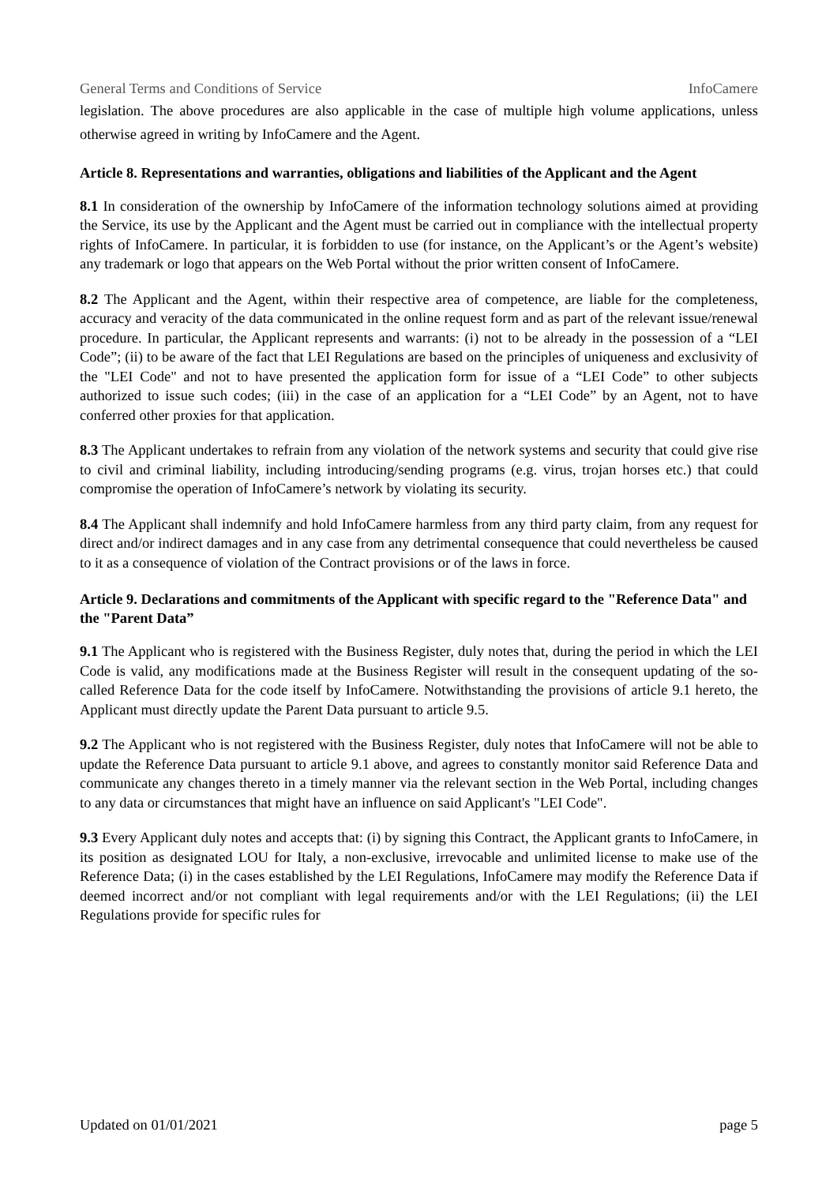General Terms and Conditions of Service InfoCamere
legislation. The above procedures are also applicable in the case of multiple high volume applications, unless otherwise agreed in writing by InfoCamere and the Agent.
Article 8. Representations and warranties, obligations and liabilities of the Applicant and the Agent
8.1 In consideration of the ownership by InfoCamere of the information technology solutions aimed at providing the Service, its use by the Applicant and the Agent must be carried out in compliance with the intellectual property rights of InfoCamere. In particular, it is forbidden to use (for instance, on the Applicant’s or the Agent’s website) any trademark or logo that appears on the Web Portal without the prior written consent of InfoCamere.
8.2 The Applicant and the Agent, within their respective area of competence, are liable for the completeness, accuracy and veracity of the data communicated in the online request form and as part of the relevant issue/renewal procedure. In particular, the Applicant represents and warrants: (i) not to be already in the possession of a “LEI Code”; (ii) to be aware of the fact that LEI Regulations are based on the principles of uniqueness and exclusivity of the "LEI Code" and not to have presented the application form for issue of a “LEI Code” to other subjects authorized to issue such codes; (iii) in the case of an application for a “LEI Code” by an Agent, not to have conferred other proxies for that application.
8.3 The Applicant undertakes to refrain from any violation of the network systems and security that could give rise to civil and criminal liability, including introducing/sending programs (e.g. virus, trojan horses etc.) that could compromise the operation of InfoCamere’s network by violating its security.
8.4 The Applicant shall indemnify and hold InfoCamere harmless from any third party claim, from any request for direct and/or indirect damages and in any case from any detrimental consequence that could nevertheless be caused to it as a consequence of violation of the Contract provisions or of the laws in force.
Article 9. Declarations and commitments of the Applicant with specific regard to the "Reference Data" and the "Parent Data”
9.1 The Applicant who is registered with the Business Register, duly notes that, during the period in which the LEI Code is valid, any modifications made at the Business Register will result in the consequent updating of the so-called Reference Data for the code itself by InfoCamere. Notwithstanding the provisions of article 9.1 hereto, the Applicant must directly update the Parent Data pursuant to article 9.5.
9.2 The Applicant who is not registered with the Business Register, duly notes that InfoCamere will not be able to update the Reference Data pursuant to article 9.1 above, and agrees to constantly monitor said Reference Data and communicate any changes thereto in a timely manner via the relevant section in the Web Portal, including changes to any data or circumstances that might have an influence on said Applicant's "LEI Code".
9.3 Every Applicant duly notes and accepts that: (i) by signing this Contract, the Applicant grants to InfoCamere, in its position as designated LOU for Italy, a non-exclusive, irrevocable and unlimited license to make use of the Reference Data; (i) in the cases established by the LEI Regulations, InfoCamere may modify the Reference Data if deemed incorrect and/or not compliant with legal requirements and/or with the LEI Regulations; (ii) the LEI Regulations provide for specific rules for
Updated on 01/01/2021 page 5